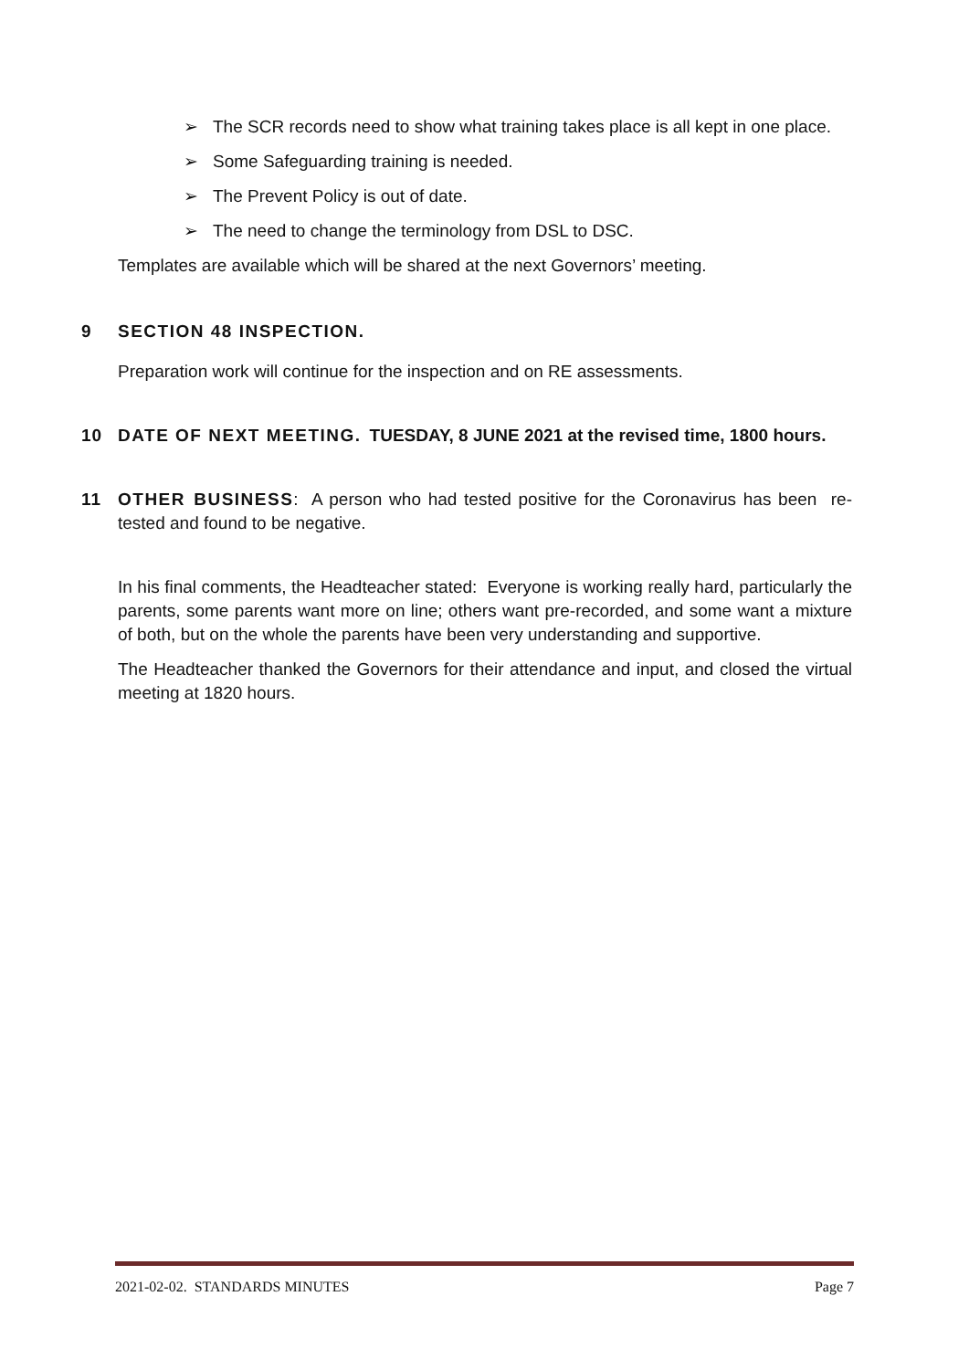➢ The SCR records need to show what training takes place is all kept in one place.
➢ Some Safeguarding training is needed.
➢ The Prevent Policy is out of date.
➢ The need to change the terminology from DSL to DSC.
Templates are available which will be shared at the next Governors’ meeting.
9 SECTION 48 INSPECTION.
Preparation work will continue for the inspection and on RE assessments.
10 DATE OF NEXT MEETING. TUESDAY, 8 JUNE 2021 at the revised time, 1800 hours.
11 OTHER BUSINESS: A person who had tested positive for the Coronavirus has been re-tested and found to be negative.
In his final comments, the Headteacher stated: Everyone is working really hard, particularly the parents, some parents want more on line; others want pre-recorded, and some want a mixture of both, but on the whole the parents have been very understanding and supportive.
The Headteacher thanked the Governors for their attendance and input, and closed the virtual meeting at 1820 hours.
2021-02-02. STANDARDS MINUTES Page 7